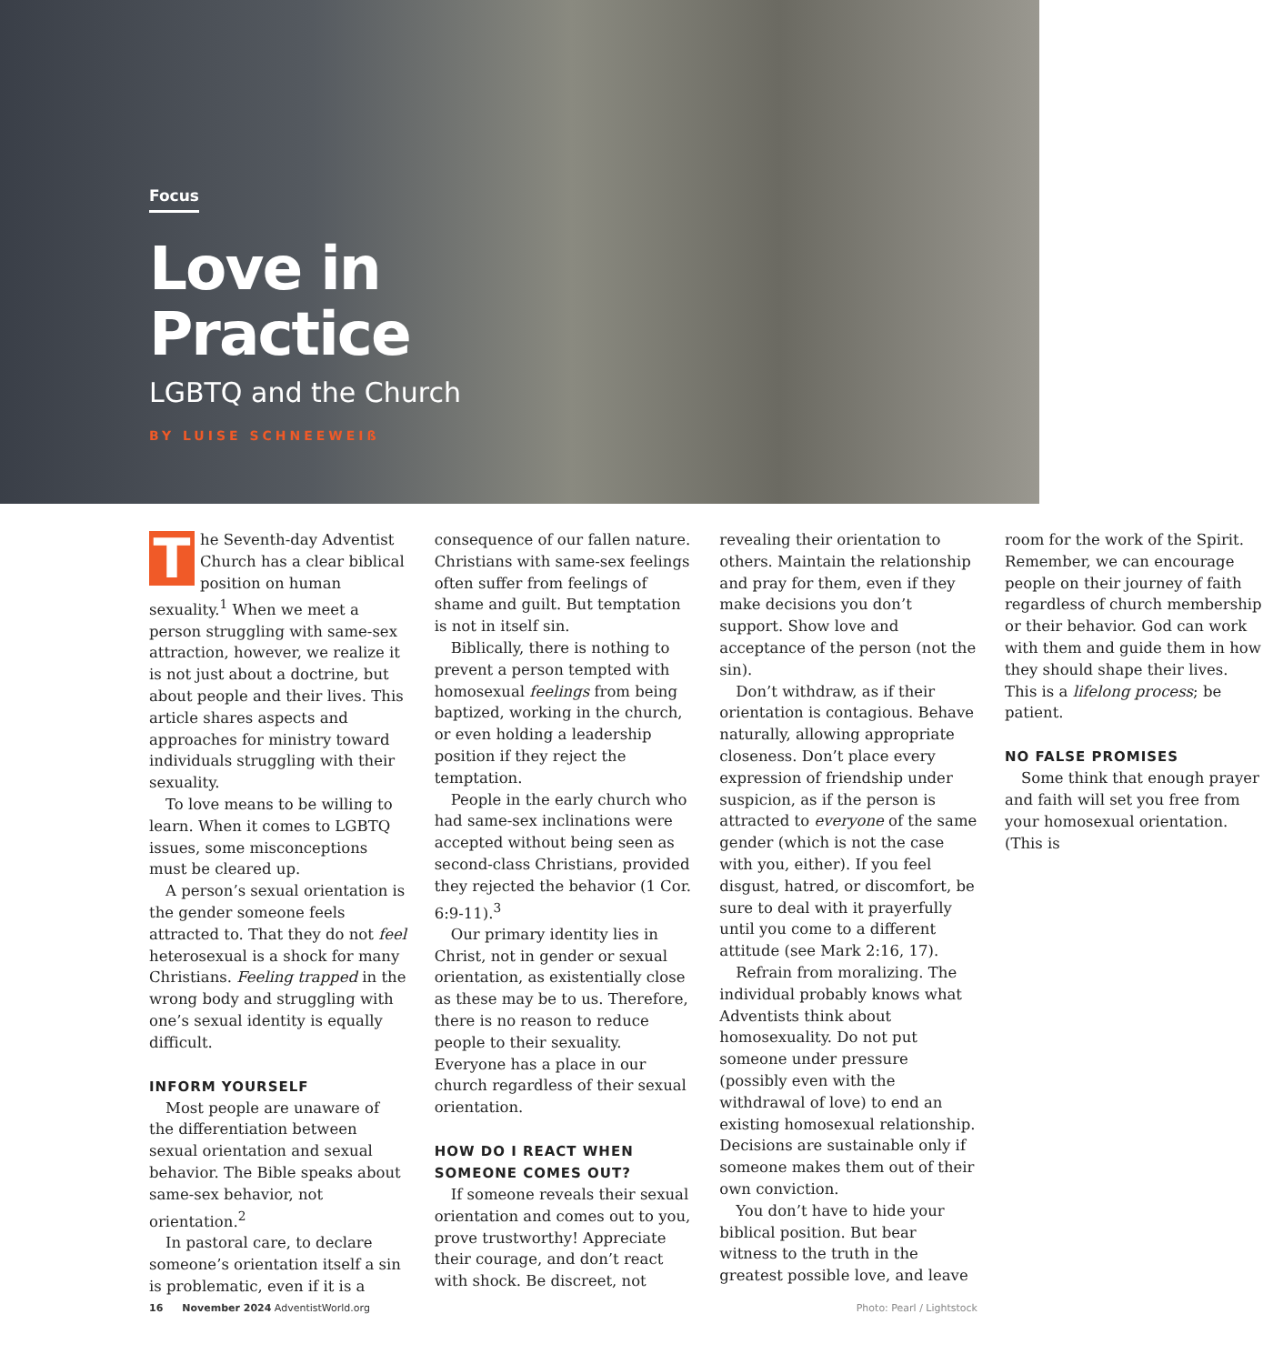Focus
Love in
Practice
LGBTQ and the Church
BY LUISE SCHNEEWEIß
The Seventh-day Adventist Church has a clear biblical position on human sexuality.<sup>1</sup> When we meet a person struggling with same-sex attraction, however, we realize it is not just about a doctrine, but about people and their lives. This article shares aspects and approaches for ministry toward individuals struggling with their sexuality.
To love means to be willing to learn. When it comes to LGBTQ issues, some misconceptions must be cleared up.
A person’s sexual orientation is the gender someone feels attracted to. That they do not feel heterosexual is a shock for many Christians. Feeling trapped in the wrong body and struggling with one’s sexual identity is equally difficult.
INFORM YOURSELF
Most people are unaware of the differentiation between sexual orientation and sexual behavior. The Bible speaks about same-sex behavior, not orientation.<sup>2</sup>
In pastoral care, to declare someone’s orientation itself a sin is problematic, even if it is a consequence of our fallen nature. Christians with same-sex feelings often suffer from feelings of shame and guilt. But temptation is not in itself sin.
Biblically, there is nothing to prevent a person tempted with homosexual feelings from being baptized, working in the church, or even holding a leadership position if they reject the temptation.
People in the early church who had same-sex inclinations were accepted without being seen as second-class Christians, provided they rejected the behavior (1 Cor. 6:9-11).<sup>3</sup>
Our primary identity lies in Christ, not in gender or sexual orientation, as existentially close as these may be to us. Therefore, there is no reason to reduce people to their sexuality. Everyone has a place in our church regardless of their sexual orientation.
HOW DO I REACT WHEN SOMEONE COMES OUT?
If someone reveals their sexual orientation and comes out to you, prove trustworthy! Appreciate their courage, and don’t react with shock. Be discreet, not revealing their orientation to others. Maintain the relationship and pray for them, even if they make decisions you don’t support. Show love and acceptance of the person (not the sin).
Don’t withdraw, as if their orientation is contagious. Behave naturally, allowing appropriate closeness. Don’t place every expression of friendship under suspicion, as if the person is attracted to everyone of the same gender (which is not the case with you, either). If you feel disgust, hatred, or discomfort, be sure to deal with it prayerfully until you come to a different attitude (see Mark 2:16, 17).
Refrain from moralizing. The individual probably knows what Adventists think about homosexuality. Do not put someone under pressure (possibly even with the withdrawal of love) to end an existing homosexual relationship. Decisions are sustainable only if someone makes them out of their own conviction.
You don’t have to hide your biblical position. But bear witness to the truth in the greatest possible love, and leave room for the work of the Spirit. Remember, we can encourage people on their journey of faith regardless of church membership or their behavior. God can work with them and guide them in how they should shape their lives. This is a lifelong process; be patient.
NO FALSE PROMISES
Some think that enough prayer and faith will set you free from your homosexual orientation. (This is
16 November 2024 AdventistWorld.org Photo: Pearl / Lightstock